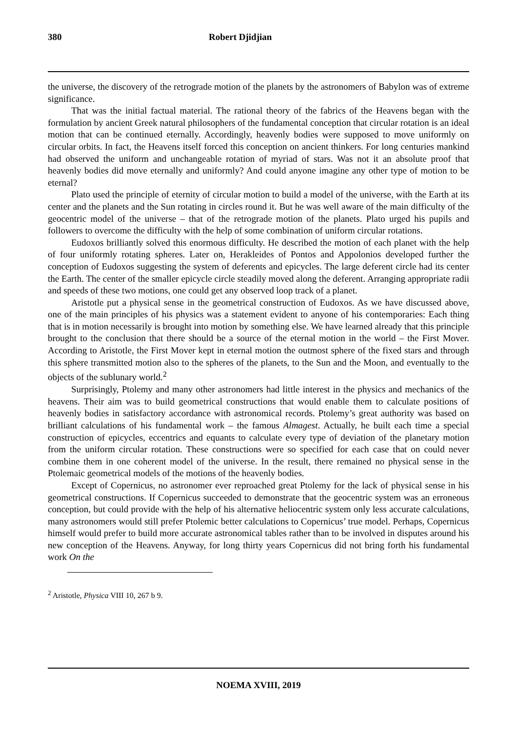380 Robert Djidjian
the universe, the discovery of the retrograde motion of the planets by the astronomers of Babylon was of extreme significance.
That was the initial factual material. The rational theory of the fabrics of the Heavens began with the formulation by ancient Greek natural philosophers of the fundamental conception that circular rotation is an ideal motion that can be continued eternally. Accordingly, heavenly bodies were supposed to move uniformly on circular orbits. In fact, the Heavens itself forced this conception on ancient thinkers. For long centuries mankind had observed the uniform and unchangeable rotation of myriad of stars. Was not it an absolute proof that heavenly bodies did move eternally and uniformly? And could anyone imagine any other type of motion to be eternal?
Plato used the principle of eternity of circular motion to build a model of the universe, with the Earth at its center and the planets and the Sun rotating in circles round it. But he was well aware of the main difficulty of the geocentric model of the universe – that of the retrograde motion of the planets. Plato urged his pupils and followers to overcome the difficulty with the help of some combination of uniform circular rotations.
Eudoxos brilliantly solved this enormous difficulty. He described the motion of each planet with the help of four uniformly rotating spheres. Later on, Herakleides of Pontos and Appolonios developed further the conception of Eudoxos suggesting the system of deferents and epicycles. The large deferent circle had its center the Earth. The center of the smaller epicycle circle steadily moved along the deferent. Arranging appropriate radii and speeds of these two motions, one could get any observed loop track of a planet.
Aristotle put a physical sense in the geometrical construction of Eudoxos. As we have discussed above, one of the main principles of his physics was a statement evident to anyone of his contemporaries: Each thing that is in motion necessarily is brought into motion by something else. We have learned already that this principle brought to the conclusion that there should be a source of the eternal motion in the world – the First Mover. According to Aristotle, the First Mover kept in eternal motion the outmost sphere of the fixed stars and through this sphere transmitted motion also to the spheres of the planets, to the Sun and the Moon, and eventually to the objects of the sublunary world.<sup>2</sup>
Surprisingly, Ptolemy and many other astronomers had little interest in the physics and mechanics of the heavens. Their aim was to build geometrical constructions that would enable them to calculate positions of heavenly bodies in satisfactory accordance with astronomical records. Ptolemy’s great authority was based on brilliant calculations of his fundamental work – the famous Almagest. Actually, he built each time a special construction of epicycles, eccentrics and equants to calculate every type of deviation of the planetary motion from the uniform circular rotation. These constructions were so specified for each case that on could never combine them in one coherent model of the universe. In the result, there remained no physical sense in the Ptolemaic geometrical models of the motions of the heavenly bodies.
Except of Copernicus, no astronomer ever reproached great Ptolemy for the lack of physical sense in his geometrical constructions. If Copernicus succeeded to demonstrate that the geocentric system was an erroneous conception, but could provide with the help of his alternative heliocentric system only less accurate calculations, many astronomers would still prefer Ptolemic better calculations to Copernicus’ true model. Perhaps, Copernicus himself would prefer to build more accurate astronomical tables rather than to be involved in disputes around his new conception of the Heavens. Anyway, for long thirty years Copernicus did not bring forth his fundamental work On the
<sup>2</sup> Aristotle, Physica VIII 10, 267 b 9.
NOEMA XVIII, 2019